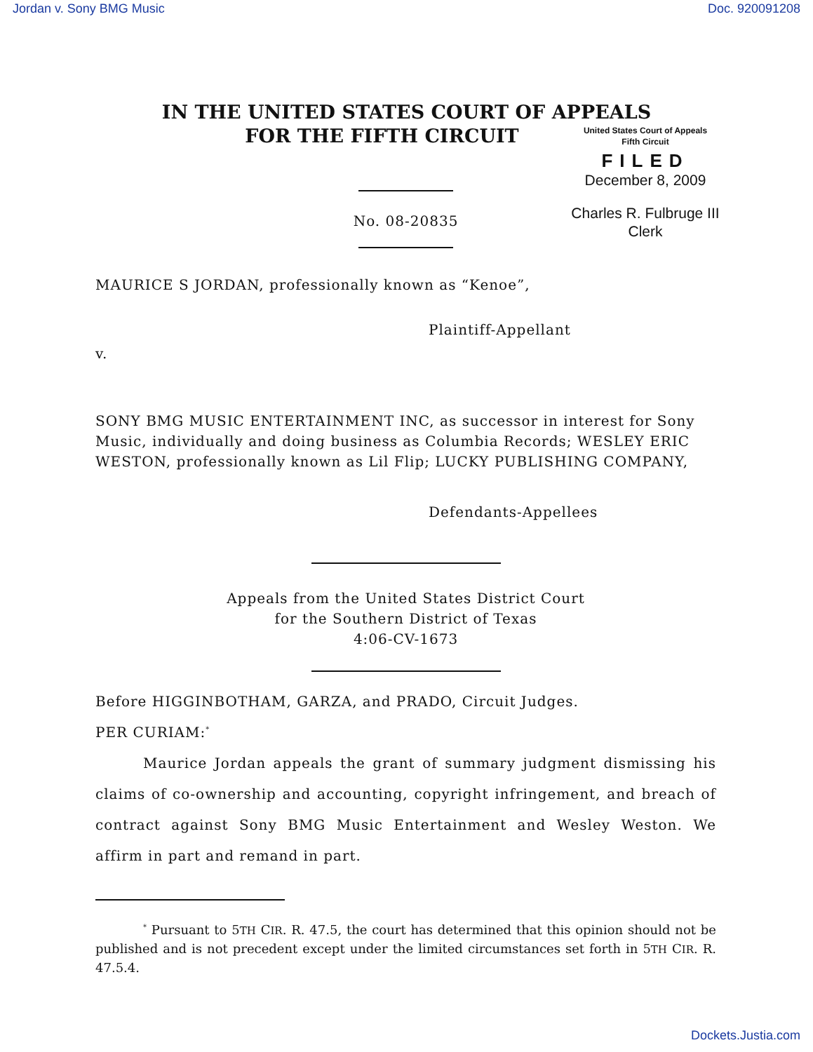Jordan v. Sony BMG Music Doc. 920091208
IN THE UNITED STATES COURT OF APPEALS
FOR THE FIFTH CIRCUIT
United States Court of Appeals
Fifth Circuit
FILED
December 8, 2009
Charles R. Fulbruge III
Clerk
No. 08-20835
MAURICE S JORDAN, professionally known as “Kenoe”,
Plaintiff-Appellant
v.
SONY BMG MUSIC ENTERTAINMENT INC, as successor in interest for Sony Music, individually and doing business as Columbia Records; WESLEY ERIC WESTON, professionally known as Lil Flip; LUCKY PUBLISHING COMPANY,
Defendants-Appellees
Appeals from the United States District Court
for the Southern District of Texas
4:06-CV-1673
Before HIGGINBOTHAM, GARZA, and PRADO, Circuit Judges.
PER CURIAM:<sup>*</sup>
Maurice Jordan appeals the grant of summary judgment dismissing his claims of co-ownership and accounting, copyright infringement, and breach of contract against Sony BMG Music Entertainment and Wesley Weston. We affirm in part and remand in part.
<sup>*</sup> Pursuant to 5TH CIR. R. 47.5, the court has determined that this opinion should not be published and is not precedent except under the limited circumstances set forth in 5TH CIR. R. 47.5.4.
Dockets.Justia.com